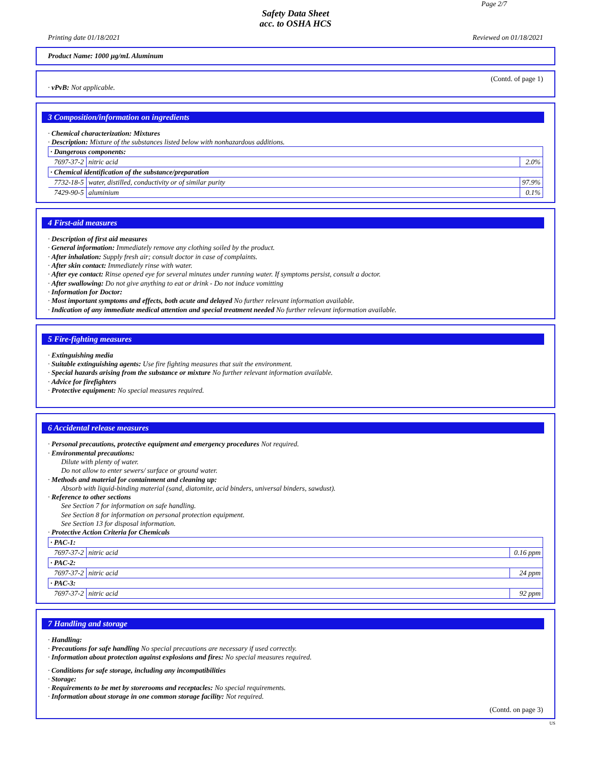Page 2/7
Safety Data Sheet
acc. to OSHA HCS
Printing date 01/18/2021 Reviewed on 01/18/2021
Product Name: 1000 µg/mL Aluminum
(Contd. of page 1)
· vPvB: Not applicable.
3 Composition/information on ingredients
· Chemical characterization: Mixtures
· Description: Mixture of the substances listed below with nonhazardous additions.
| · Dangerous components: | | |
| 7697-37-2 | nitric acid | 2.0% |
| · Chemical identification of the substance/preparation | | |
| 7732-18-5 | water, distilled, conductivity or of similar purity | 97.9% |
| 7429-90-5 | aluminium | 0.1% |
4 First-aid measures
· Description of first aid measures
· General information: Immediately remove any clothing soiled by the product.
· After inhalation: Supply fresh air; consult doctor in case of complaints.
· After skin contact: Immediately rinse with water.
· After eye contact: Rinse opened eye for several minutes under running water. If symptoms persist, consult a doctor.
· After swallowing: Do not give anything to eat or drink - Do not induce vomitting
· Information for Doctor:
· Most important symptoms and effects, both acute and delayed No further relevant information available.
· Indication of any immediate medical attention and special treatment needed No further relevant information available.
5 Fire-fighting measures
· Extinguishing media
· Suitable extinguishing agents: Use fire fighting measures that suit the environment.
· Special hazards arising from the substance or mixture No further relevant information available.
· Advice for firefighters
· Protective equipment: No special measures required.
6 Accidental release measures
· Personal precautions, protective equipment and emergency procedures Not required.
· Environmental precautions:
Dilute with plenty of water.
Do not allow to enter sewers/ surface or ground water.
· Methods and material for containment and cleaning up:
Absorb with liquid-binding material (sand, diatomite, acid binders, universal binders, sawdust).
· Reference to other sections
See Section 7 for information on safe handling.
See Section 8 for information on personal protection equipment.
See Section 13 for disposal information.
· Protective Action Criteria for Chemicals
| · PAC-1: | | |
| 7697-37-2 | nitric acid | 0.16 ppm |
| · PAC-2: | | |
| 7697-37-2 | nitric acid | 24 ppm |
| · PAC-3: | | |
| 7697-37-2 | nitric acid | 92 ppm |
7 Handling and storage
· Handling:
· Precautions for safe handling No special precautions are necessary if used correctly.
· Information about protection against explosions and fires: No special measures required.
· Conditions for safe storage, including any incompatibilities
· Storage:
· Requirements to be met by storerooms and receptacles: No special requirements.
· Information about storage in one common storage facility: Not required.
(Contd. on page 3)
US